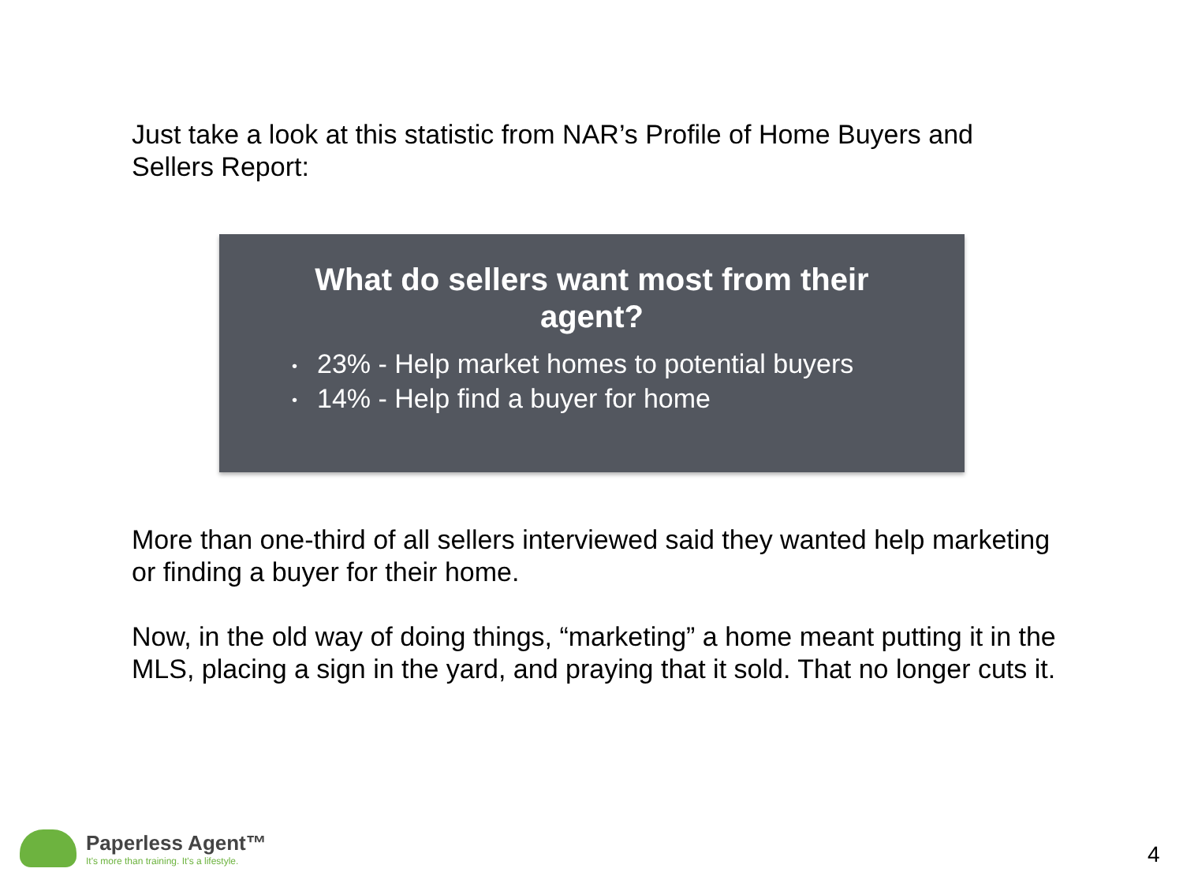Just take a look at this statistic from NAR’s Profile of Home Buyers and Sellers Report:
What do sellers want most from their
agent?
• 23% - Help market homes to potential buyers
• 14% - Help find a buyer for home
More than one-third of all sellers interviewed said they wanted help marketing or finding a buyer for their home.
Now, in the old way of doing things, “marketing” a home meant putting it in the MLS, placing a sign in the yard, and praying that it sold. That no longer cuts it.
Paperless Agent™
It's more than training. It's a lifestyle.
4